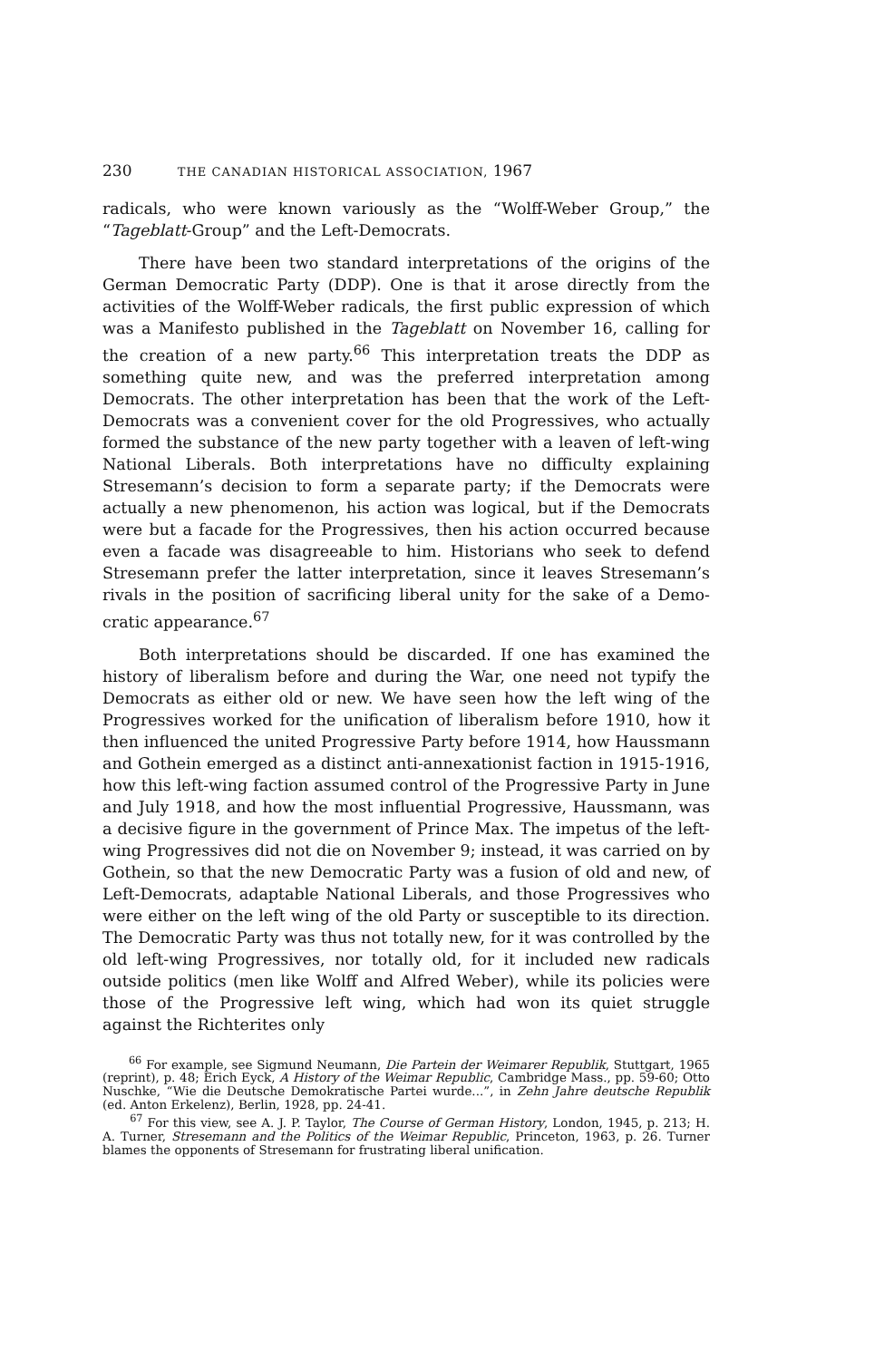230 THE CANADIAN HISTORICAL ASSOCIATION, 1967
radicals, who were known variously as the “Wolff-Weber Group,” the “Tageblatt-Group” and the Left-Democrats.
There have been two standard interpretations of the origins of the German Democratic Party (DDP). One is that it arose directly from the activities of the Wolff-Weber radicals, the first public expression of which was a Manifesto published in the Tageblatt on November 16, calling for the creation of a new party.<sup>66</sup> This interpretation treats the DDP as something quite new, and was the preferred interpretation among Democrats. The other interpretation has been that the work of the Left-Democrats was a convenient cover for the old Progressives, who actually formed the substance of the new party together with a leaven of left-wing National Liberals. Both interpretations have no difficulty explaining Stresemann’s decision to form a separate party; if the Democrats were actually a new phenomenon, his action was logical, but if the Democrats were but a facade for the Progressives, then his action occurred because even a facade was disagreeable to him. Historians who seek to defend Stresemann prefer the latter interpretation, since it leaves Stresemann’s rivals in the position of sacrificing liberal unity for the sake of a Demo-cratic appearance.<sup>67</sup>
Both interpretations should be discarded. If one has examined the history of liberalism before and during the War, one need not typify the Democrats as either old or new. We have seen how the left wing of the Progressives worked for the unification of liberalism before 1910, how it then influenced the united Progressive Party before 1914, how Haussmann and Gothein emerged as a distinct anti-annexationist faction in 1915-1916, how this left-wing faction assumed control of the Progressive Party in June and July 1918, and how the most influential Progressive, Haussmann, was a decisive figure in the government of Prince Max. The impetus of the left-wing Progressives did not die on November 9; instead, it was carried on by Gothein, so that the new Democratic Party was a fusion of old and new, of Left-Democrats, adaptable National Liberals, and those Progressives who were either on the left wing of the old Party or susceptible to its direction. The Democratic Party was thus not totally new, for it was controlled by the old left-wing Progressives, nor totally old, for it included new radicals outside politics (men like Wolff and Alfred Weber), while its policies were those of the Progressive left wing, which had won its quiet struggle against the Richterites only
<sup>66</sup> For example, see Sigmund Neumann, Die Partein der Weimarer Republik, Stuttgart, 1965 (reprint), p. 48; Erich Eyck, A History of the Weimar Republic, Cambridge Mass., pp. 59-60; Otto Nuschke, “Wie die Deutsche Demokratische Partei wurde...”, in Zehn Jahre deutsche Republik (ed. Anton Erkelenz), Berlin, 1928, pp. 24-41.
<sup>67</sup> For this view, see A. J. P. Taylor, The Course of German History, London, 1945, p. 213; H. A. Turner, Stresemann and the Politics of the Weimar Republic, Princeton, 1963, p. 26. Turner blames the opponents of Stresemann for frustrating liberal unification.